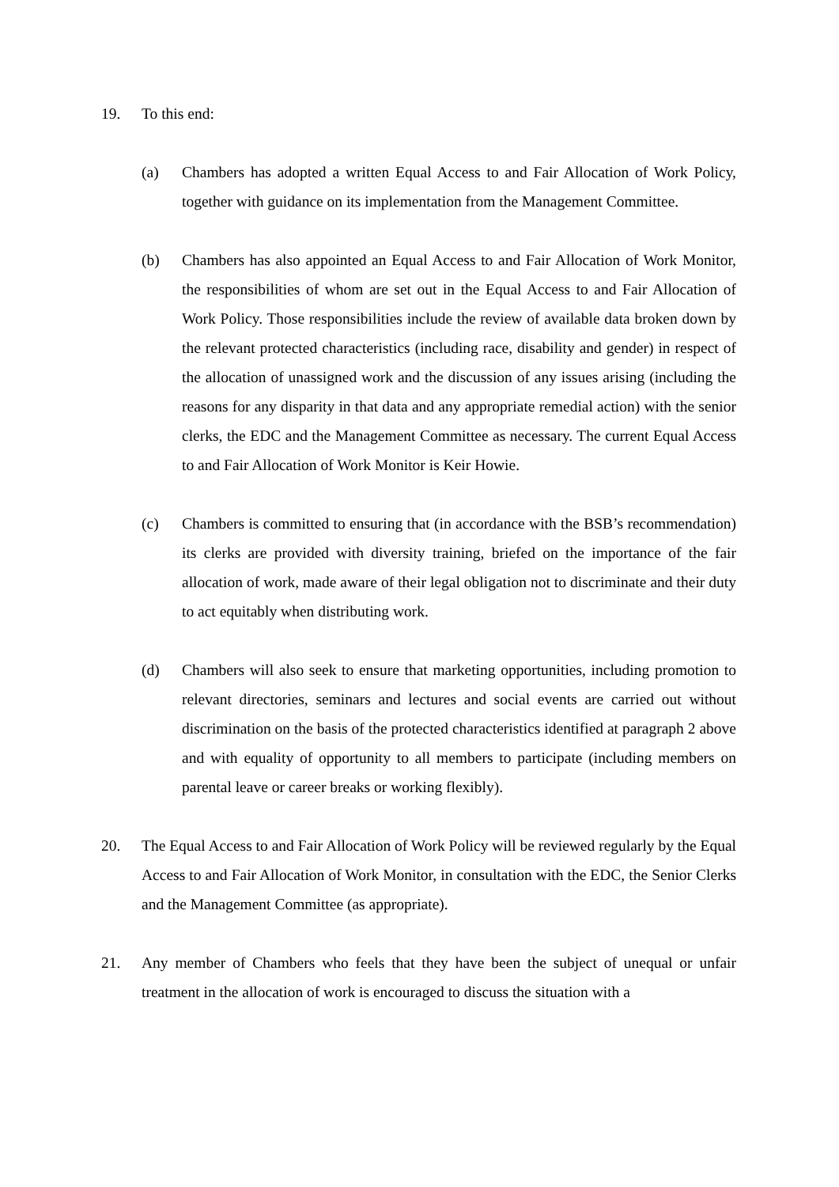19. To this end:
(a) Chambers has adopted a written Equal Access to and Fair Allocation of Work Policy, together with guidance on its implementation from the Management Committee.
(b) Chambers has also appointed an Equal Access to and Fair Allocation of Work Monitor, the responsibilities of whom are set out in the Equal Access to and Fair Allocation of Work Policy. Those responsibilities include the review of available data broken down by the relevant protected characteristics (including race, disability and gender) in respect of the allocation of unassigned work and the discussion of any issues arising (including the reasons for any disparity in that data and any appropriate remedial action) with the senior clerks, the EDC and the Management Committee as necessary. The current Equal Access to and Fair Allocation of Work Monitor is Keir Howie.
(c) Chambers is committed to ensuring that (in accordance with the BSB’s recommendation) its clerks are provided with diversity training, briefed on the importance of the fair allocation of work, made aware of their legal obligation not to discriminate and their duty to act equitably when distributing work.
(d) Chambers will also seek to ensure that marketing opportunities, including promotion to relevant directories, seminars and lectures and social events are carried out without discrimination on the basis of the protected characteristics identified at paragraph 2 above and with equality of opportunity to all members to participate (including members on parental leave or career breaks or working flexibly).
20. The Equal Access to and Fair Allocation of Work Policy will be reviewed regularly by the Equal Access to and Fair Allocation of Work Monitor, in consultation with the EDC, the Senior Clerks and the Management Committee (as appropriate).
21. Any member of Chambers who feels that they have been the subject of unequal or unfair treatment in the allocation of work is encouraged to discuss the situation with a